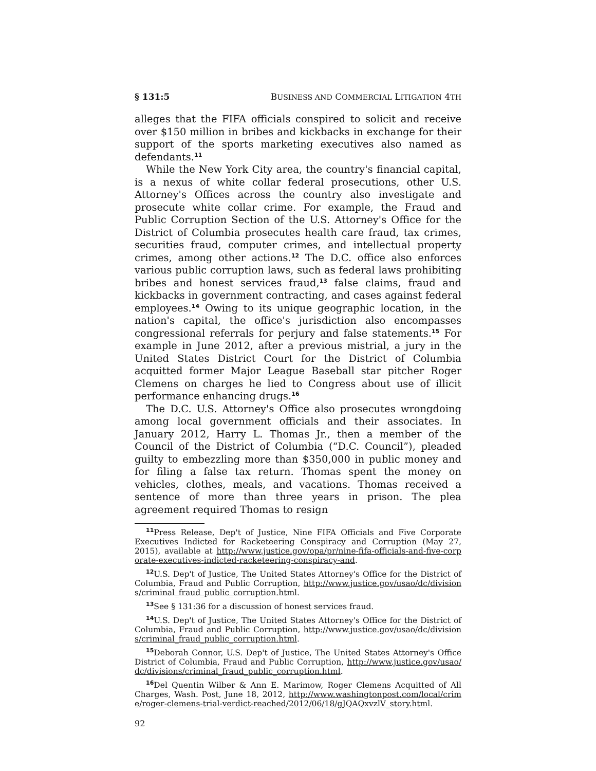§ 131:5 BUSINESS AND COMMERCIAL LITIGATION 4TH
alleges that the FIFA officials conspired to solicit and receive over $150 million in bribes and kickbacks in exchange for their support of the sports marketing executives also named as defendants.<sup>11</sup>
While the New York City area, the country's financial capital, is a nexus of white collar federal prosecutions, other U.S. Attorney's Offices across the country also investigate and prosecute white collar crime. For example, the Fraud and Public Corruption Section of the U.S. Attorney's Office for the District of Columbia prosecutes health care fraud, tax crimes, securities fraud, computer crimes, and intellectual property crimes, among other actions.<sup>12</sup> The D.C. office also enforces various public corruption laws, such as federal laws prohibiting bribes and honest services fraud,<sup>13</sup> false claims, fraud and kickbacks in government contracting, and cases against federal employees.<sup>14</sup> Owing to its unique geographic location, in the nation's capital, the office's jurisdiction also encompasses congressional referrals for perjury and false statements.<sup>15</sup> For example in June 2012, after a previous mistrial, a jury in the United States District Court for the District of Columbia acquitted former Major League Baseball star pitcher Roger Clemens on charges he lied to Congress about use of illicit performance enhancing drugs.<sup>16</sup>
The D.C. U.S. Attorney's Office also prosecutes wrongdoing among local government officials and their associates. In January 2012, Harry L. Thomas Jr., then a member of the Council of the District of Columbia (“D.C. Council”), pleaded guilty to embezzling more than $350,000 in public money and for filing a false tax return. Thomas spent the money on vehicles, clothes, meals, and vacations. Thomas received a sentence of more than three years in prison. The plea agreement required Thomas to resign
<sup>11</sup> Press Release, Dep't of Justice, Nine FIFA Officials and Five Corporate Executives Indicted for Racketeering Conspiracy and Corruption (May 27, 2015), available at http://www.justice.gov/opa/pr/nine-fifa-officials-and-five-corporate-executives-indicted-racketeering-conspiracy-and.
<sup>12</sup> U.S. Dep't of Justice, The United States Attorney's Office for the District of Columbia, Fraud and Public Corruption, http://www.justice.gov/usao/dc/divisions/criminal_fraud_public_corruption.html.
<sup>13</sup> See § 131:36 for a discussion of honest services fraud.
<sup>14</sup> U.S. Dep't of Justice, The United States Attorney's Office for the District of Columbia, Fraud and Public Corruption, http://www.justice.gov/usao/dc/divisions/criminal_fraud_public_corruption.html.
<sup>15</sup> Deborah Connor, U.S. Dep't of Justice, The United States Attorney's Office District of Columbia, Fraud and Public Corruption, http://www.justice.gov/usao/dc/divisions/criminal_fraud_public_corruption.html.
<sup>16</sup> Del Quentin Wilber & Ann E. Marimow, Roger Clemens Acquitted of All Charges, Wash. Post, June 18, 2012, http://www.washingtonpost.com/local/crime/roger-clemens-trial-verdict-reached/2012/06/18/gJQAQxvzlV_story.html.
92